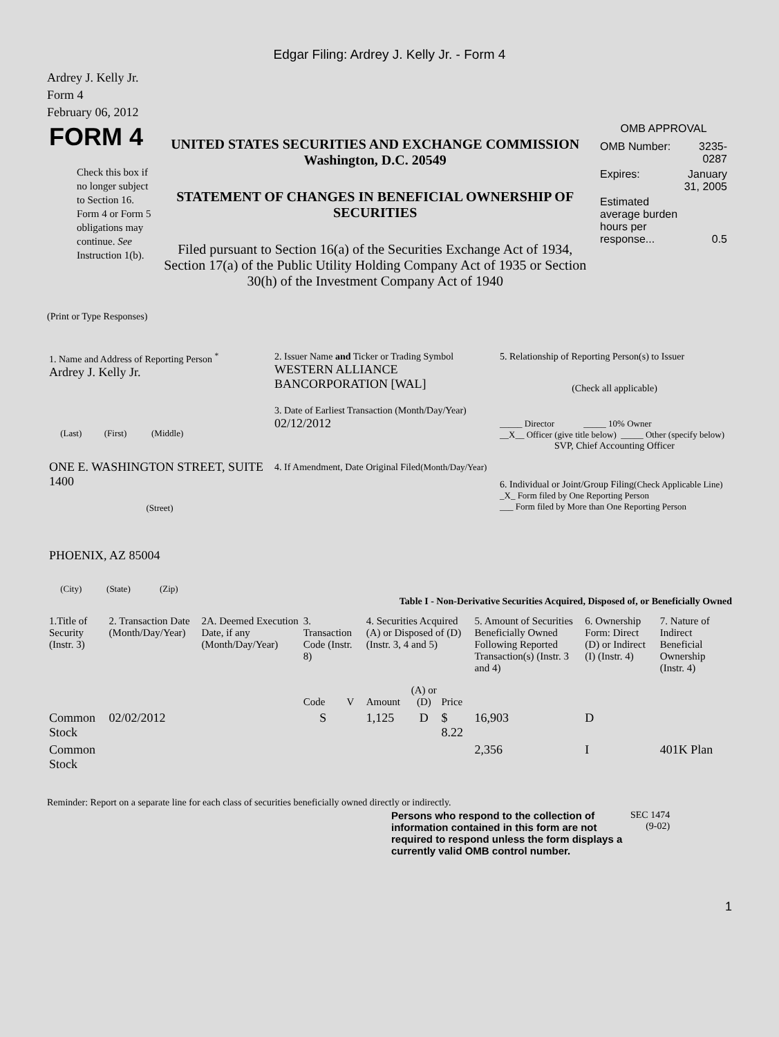Edgar Filing: Ardrey J. Kelly Jr. - Form 4
Ardrey J. Kelly Jr.
Form 4
February 06, 2012
| FORM 4 Check this box if no longer subject to Section 16. Form 4 or Form 5 obligations may continue. See Instruction 1(b). | UNITED STATES SECURITIES AND EXCHANGE COMMISSION Washington, D.C. 20549 STATEMENT OF CHANGES IN BENEFICIAL OWNERSHIP OF SECURITIES Filed pursuant to Section 16(a) of the Securities Exchange Act of 1934, Section 17(a) of the Public Utility Holding Company Act of 1935 or Section 30(h) of the Investment Company Act of 1940 | OMB APPROVAL / OMB Number: / 3235-0287 / / Expires: / January 31, 2005 / / Estimated average burden hours per response... / 0.5 / |
(Print or Type Responses)
| 1. Name and Address of Reporting Person <sup>*</sup> Ardrey J. Kelly Jr. (Last) (First) (Middle) ONE E. WASHINGTON STREET, SUITE 1400 (Street) PHOENIX, AZ 85004 (City) (State) (Zip) | 2. Issuer Name and Ticker or Trading Symbol WESTERN ALLIANCE BANCORPORATION [WAL] 3. Date of Earliest Transaction (Month/Day/Year) 02/12/2012 4. If Amendment, Date Original Filed (Month/Day/Year) | 5. Relationship of Reporting Person(s) to Issuer (Check all applicable) _____ Director _____ 10% Owner __X__ Officer (give title below) _____ Other (specify below) SVP, Chief Accounting Officer 6. Individual or Joint/Group Filing (Check Applicable Line) _X_ Form filed by One Reporting Person ___ Form filed by More than One Reporting Person |
Table I - Non-Derivative Securities Acquired, Disposed of, or Beneficially Owned
| 1.Title of Security (Instr. 3) | 2. Transaction Date (Month/Day/Year) | 2A. Deemed Execution Date, if any (Month/Day/Year) | 3. Transaction Code (Instr. 8) | | 4. Securities Acquired (A) or Disposed of (D) (Instr. 3, 4 and 5) | | | 5. Amount of Securities Beneficially Owned Following Reported Transaction(s) (Instr. 3 and 4) | 6. Ownership Form: Direct (D) or Indirect (I) (Instr. 4) | 7. Nature of Indirect Beneficial Ownership (Instr. 4) |
| --- | --- | --- | --- | --- | --- | --- | --- | --- | --- | --- |
| | | | Code | V | Amount | (A) or (D) | Price | | | |
| Common Stock | 02/02/2012 | | S | | 1,125 | D | $ 8.22 | 16,903 | D | |
| Common Stock | | | | | | | | 2,356 | I | 401K Plan |
Reminder: Report on a separate line for each class of securities beneficially owned directly or indirectly.
| Persons who respond to the collection of information contained in this form are not required to respond unless the form displays a currently valid OMB control number. | SEC 1474 (9-02) |
1